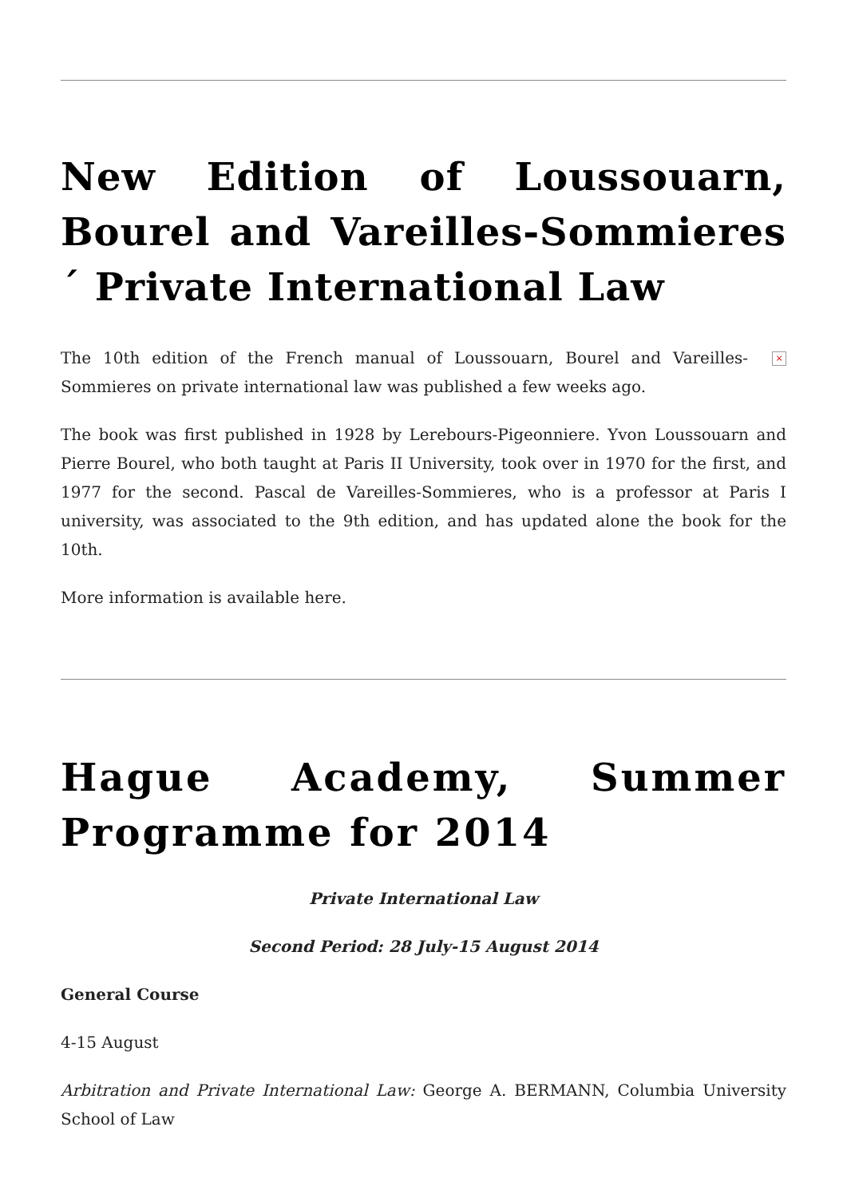New Edition of Loussouarn, Bourel and Vareilles-Sommieres´ Private International Law
× The 10th edition of the French manual of Loussouarn, Bourel and Vareilles-Sommieres on private international law was published a few weeks ago.
The book was first published in 1928 by Lerebours-Pigeonniere. Yvon Loussouarn and Pierre Bourel, who both taught at Paris II University, took over in 1970 for the first, and 1977 for the second. Pascal de Vareilles-Sommieres, who is a professor at Paris I university, was associated to the 9th edition, and has updated alone the book for the 10th.
More information is available here.
Hague Academy, Summer Programme for 2014
Private International Law
Second Period: 28 July-15 August 2014
General Course
4-15 August
Arbitration and Private International Law: George A. BERMANN, Columbia University School of Law